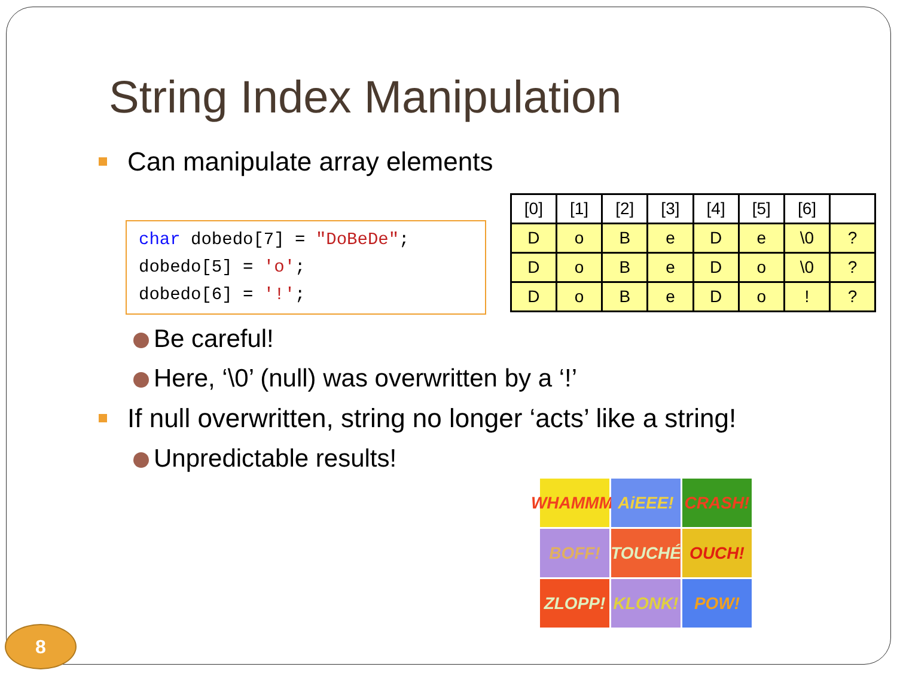String Index Manipulation
Can manipulate array elements
char dobedo[7] = "DoBeDe";
dobedo[5] = 'o';
dobedo[6] = '!';
| [0] | [1] | [2] | [3] | [4] | [5] | [6] | |
| D | o | B | e | D | e | \0 | ? |
| D | o | B | e | D | o | \0 | ? |
| D | o | B | e | D | o | ! | ? |
Be careful!
Here, ‘\0’ (null) was overwritten by a ‘!’
If null overwritten, string no longer ‘acts’ like a string!
Unpredictable results!
WHAMMM!
AiEEE!
CRASH!
BOFF!
TOUCHÉ
OUCH!
ZLOPP!
KLONK!
POW!
8